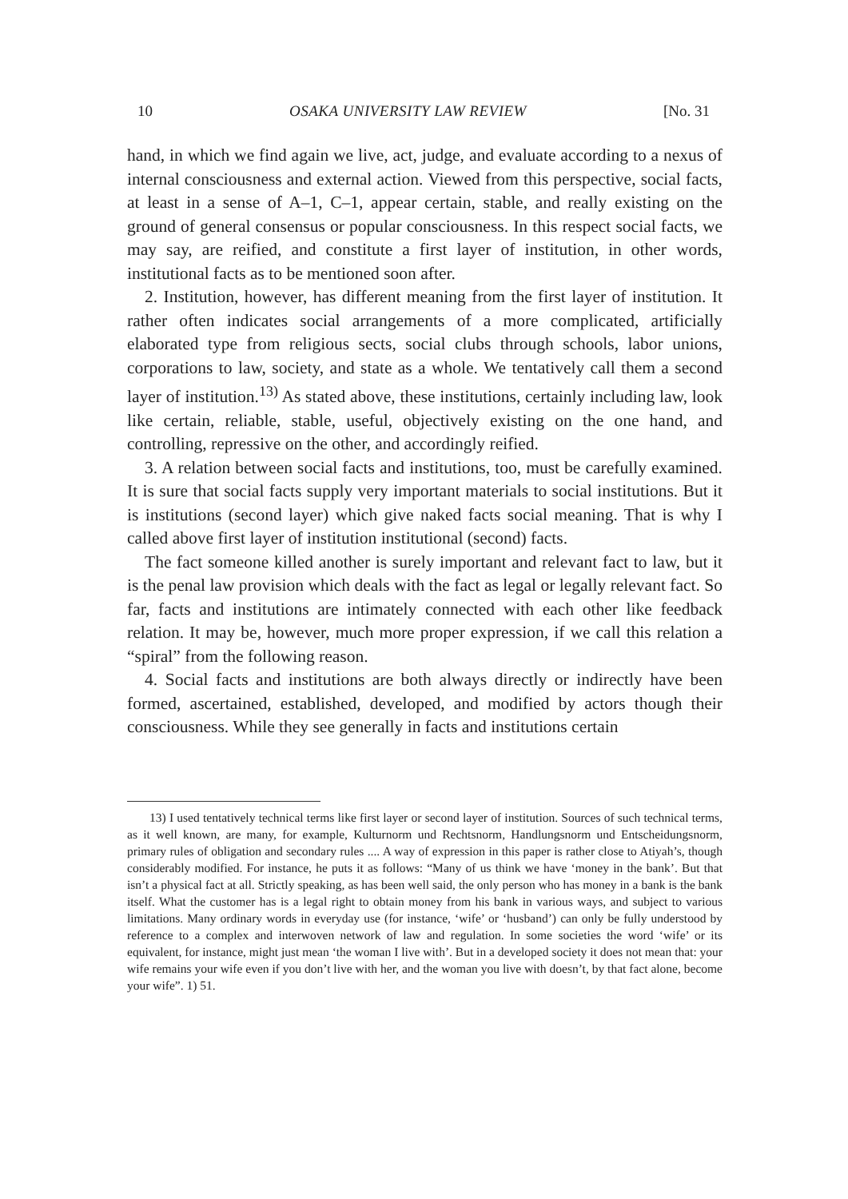10 OSAKA UNIVERSITY LAW REVIEW [No. 31
hand, in which we find again we live, act, judge, and evaluate according to a nexus of internal consciousness and external action. Viewed from this perspective, social facts, at least in a sense of A–1, C–1, appear certain, stable, and really existing on the ground of general consensus or popular consciousness. In this respect social facts, we may say, are reified, and constitute a first layer of institution, in other words, institutional facts as to be mentioned soon after.
2. Institution, however, has different meaning from the first layer of institution. It rather often indicates social arrangements of a more complicated, artificially elaborated type from religious sects, social clubs through schools, labor unions, corporations to law, society, and state as a whole. We tentatively call them a second layer of institution.<sup>13)</sup> As stated above, these institutions, certainly including law, look like certain, reliable, stable, useful, objectively existing on the one hand, and controlling, repressive on the other, and accordingly reified.
3. A relation between social facts and institutions, too, must be carefully examined. It is sure that social facts supply very important materials to social institutions. But it is institutions (second layer) which give naked facts social meaning. That is why I called above first layer of institution institutional (second) facts.
The fact someone killed another is surely important and relevant fact to law, but it is the penal law provision which deals with the fact as legal or legally relevant fact. So far, facts and institutions are intimately connected with each other like feedback relation. It may be, however, much more proper expression, if we call this relation a “spiral” from the following reason.
4. Social facts and institutions are both always directly or indirectly have been formed, ascertained, established, developed, and modified by actors though their consciousness. While they see generally in facts and institutions certain
13) I used tentatively technical terms like first layer or second layer of institution. Sources of such technical terms, as it well known, are many, for example, Kulturnorm und Rechtsnorm, Handlungsnorm und Entscheidungsnorm, primary rules of obligation and secondary rules .... A way of expression in this paper is rather close to Atiyah’s, though considerably modified. For instance, he puts it as follows: “Many of us think we have ‘money in the bank’. But that isn’t a physical fact at all. Strictly speaking, as has been well said, the only person who has money in a bank is the bank itself. What the customer has is a legal right to obtain money from his bank in various ways, and subject to various limitations. Many ordinary words in everyday use (for instance, ‘wife’ or ‘husband’) can only be fully understood by reference to a complex and interwoven network of law and regulation. In some societies the word ‘wife’ or its equivalent, for instance, might just mean ‘the woman I live with’. But in a developed society it does not mean that: your wife remains your wife even if you don’t live with her, and the woman you live with doesn’t, by that fact alone, become your wife”. 1) 51.